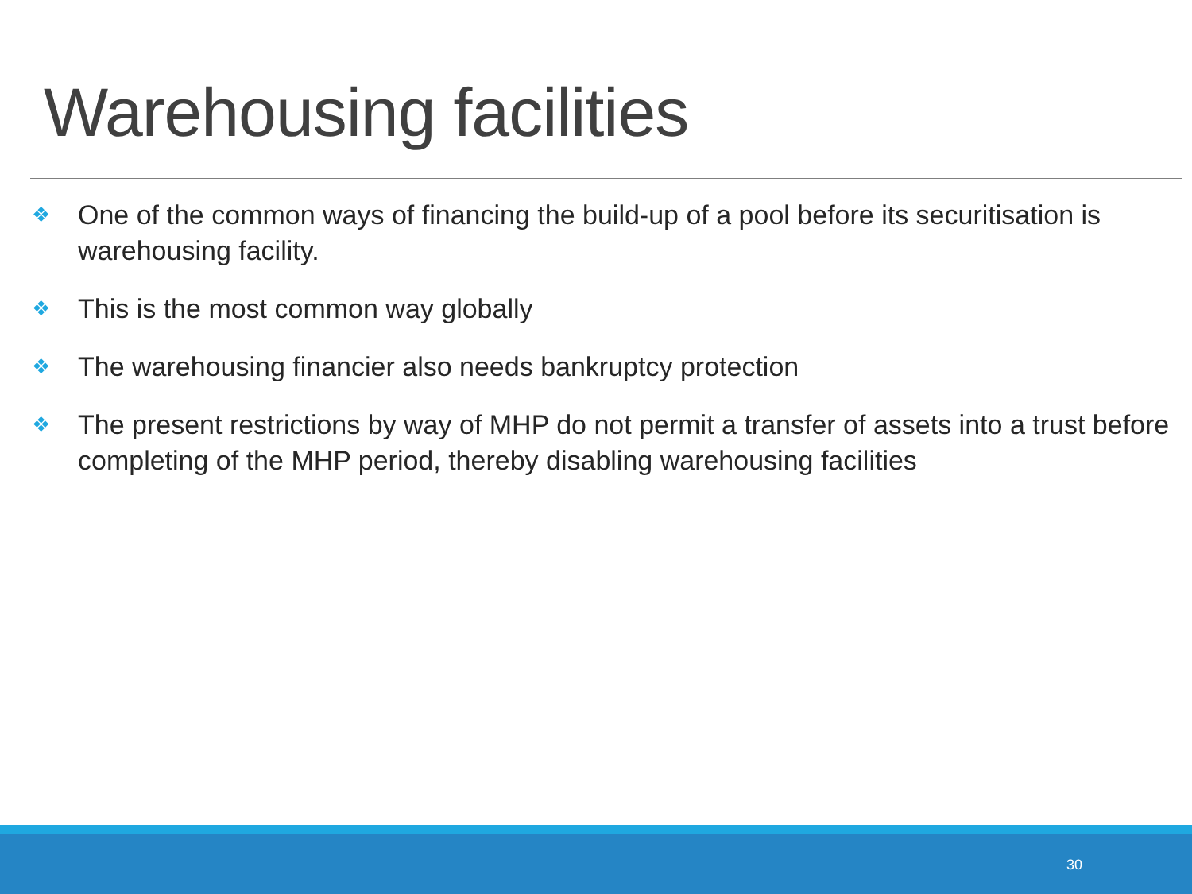Warehousing facilities
❖ One of the common ways of financing the build-up of a pool before its securitisation is warehousing facility.
❖ This is the most common way globally
❖ The warehousing financier also needs bankruptcy protection
❖ The present restrictions by way of MHP do not permit a transfer of assets into a trust before completing of the MHP period, thereby disabling warehousing facilities
30